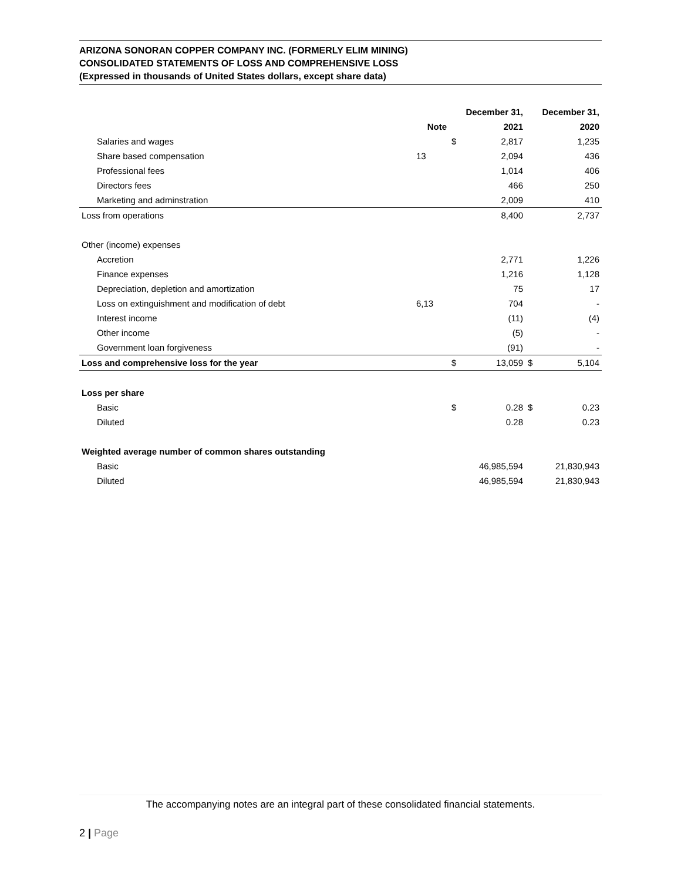ARIZONA SONORAN COPPER COMPANY INC. (FORMERLY ELIM MINING)
CONSOLIDATED STATEMENTS OF LOSS AND COMPREHENSIVE LOSS
(Expressed in thousands of United States dollars, except share data)
| | | December 31, | | December 31, | |
| --- | --- | --- | --- | --- | --- |
| | Note | | 2021 | | 2020 |
| Salaries and wages | | $ | 2,817 | | 1,235 |
| Share based compensation | 13 | | 2,094 | | 436 |
| Professional fees | | | 1,014 | | 406 |
| Directors fees | | | 466 | | 250 |
| Marketing and adminstration | | | 2,009 | | 410 |
| Loss from operations | | | 8,400 | | 2,737 |
| Other (income) expenses | | | | | |
| Accretion | | | 2,771 | | 1,226 |
| Finance expenses | | | 1,216 | | 1,128 |
| Depreciation, depletion and amortization | | | 75 | | 17 |
| Loss on extinguishment and modification of debt | 6,13 | | 704 | | - |
| Interest income | | | (11) | | (4) |
| Other income | | | (5) | | - |
| Government loan forgiveness | | | (91) | | - |
| Loss and comprehensive loss for the year | | $ | 13,059 | $ | 5,104 |
| Loss per share | | | | | |
| Basic | | $ | 0.28 | $ | 0.23 |
| Diluted | | | 0.28 | | 0.23 |
| Weighted average number of common shares outstanding | | | | | |
| Basic | | | 46,985,594 | | 21,830,943 |
| Diluted | | | 46,985,594 | | 21,830,943 |
The accompanying notes are an integral part of these consolidated financial statements.
2 | Page